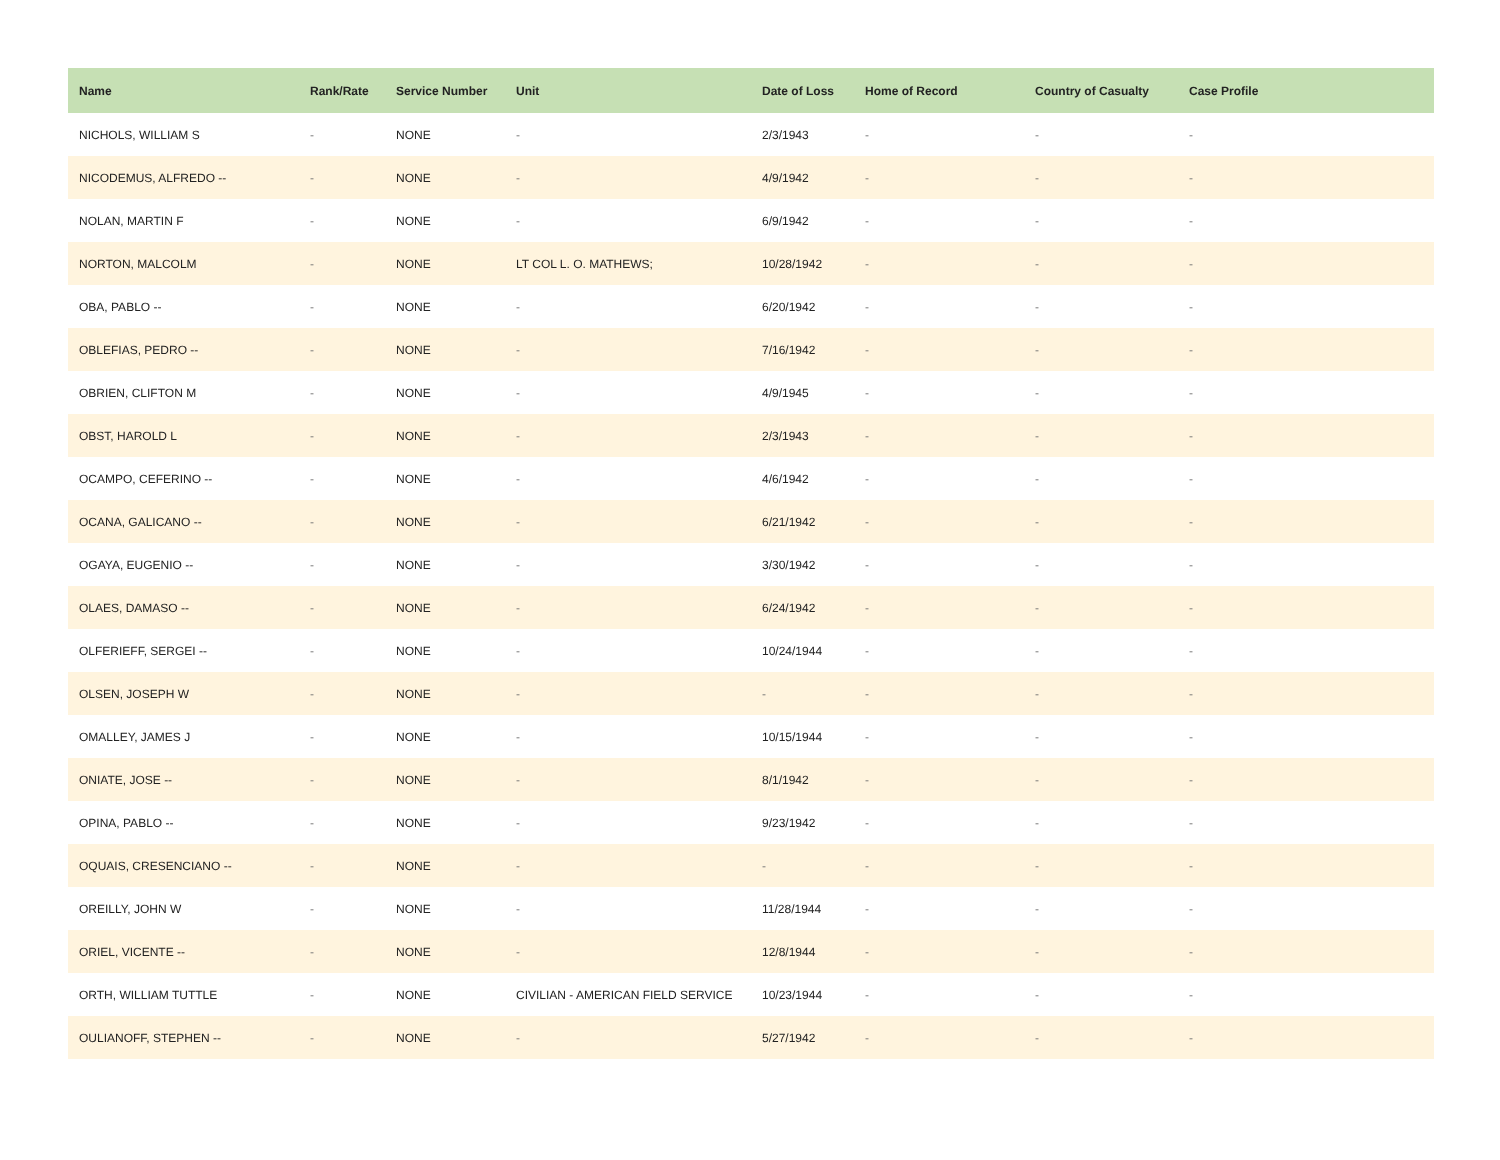| Name | Rank/Rate | Service Number | Unit | Date of Loss | Home of Record | Country of Casualty | Case Profile |
| --- | --- | --- | --- | --- | --- | --- | --- |
| NICHOLS, WILLIAM S | - | NONE | - | 2/3/1943 | - | - | - |
| NICODEMUS, ALFREDO -- | - | NONE | - | 4/9/1942 | - | - | - |
| NOLAN, MARTIN F | - | NONE | - | 6/9/1942 | - | - | - |
| NORTON, MALCOLM | - | NONE | LT COL L. O. MATHEWS; | 10/28/1942 | - | - | - |
| OBA, PABLO -- | - | NONE | - | 6/20/1942 | - | - | - |
| OBLEFIAS, PEDRO -- | - | NONE | - | 7/16/1942 | - | - | - |
| OBRIEN, CLIFTON M | - | NONE | - | 4/9/1945 | - | - | - |
| OBST, HAROLD L | - | NONE | - | 2/3/1943 | - | - | - |
| OCAMPO, CEFERINO -- | - | NONE | - | 4/6/1942 | - | - | - |
| OCANA, GALICANO -- | - | NONE | - | 6/21/1942 | - | - | - |
| OGAYA, EUGENIO -- | - | NONE | - | 3/30/1942 | - | - | - |
| OLAES, DAMASO -- | - | NONE | - | 6/24/1942 | - | - | - |
| OLFERIEFF, SERGEI -- | - | NONE | - | 10/24/1944 | - | - | - |
| OLSEN, JOSEPH W | - | NONE | - | - | - | - | - |
| OMALLEY, JAMES J | - | NONE | - | 10/15/1944 | - | - | - |
| ONIATE, JOSE -- | - | NONE | - | 8/1/1942 | - | - | - |
| OPINA, PABLO -- | - | NONE | - | 9/23/1942 | - | - | - |
| OQUAIS, CRESENCIANO -- | - | NONE | - | - | - | - | - |
| OREILLY, JOHN W | - | NONE | - | 11/28/1944 | - | - | - |
| ORIEL, VICENTE -- | - | NONE | - | 12/8/1944 | - | - | - |
| ORTH, WILLIAM TUTTLE | - | NONE | CIVILIAN - AMERICAN FIELD SERVICE | 10/23/1944 | - | - | - |
| OULIANOFF, STEPHEN -- | - | NONE | - | 5/27/1942 | - | - | - |